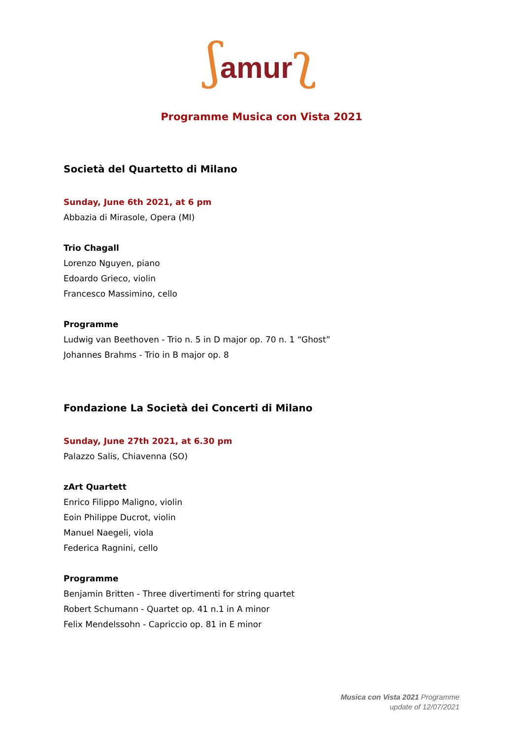ʃamur ʅ
Programme Musica con Vista 2021
Società del Quartetto di Milano
Sunday, June 6th 2021, at 6 pm
Abbazia di Mirasole, Opera (MI)
Trio Chagall
Lorenzo Nguyen, piano
Edoardo Grieco, violin
Francesco Massimino, cello
Programme
Ludwig van Beethoven - Trio n. 5 in D major op. 70 n. 1 “Ghost”
Johannes Brahms - Trio in B major op. 8
Fondazione La Società dei Concerti di Milano
Sunday, June 27th 2021, at 6.30 pm
Palazzo Salis, Chiavenna (SO)
zArt Quartett
Enrico Filippo Maligno, violin
Eoin Philippe Ducrot, violin
Manuel Naegeli, viola
Federica Ragnini, cello
Programme
Benjamin Britten - Three divertimenti for string quartet
Robert Schumann - Quartet op. 41 n.1 in A minor
Felix Mendelssohn - Capriccio op. 81 in E minor
Musica con Vista 2021 Programme
update of 12/07/2021